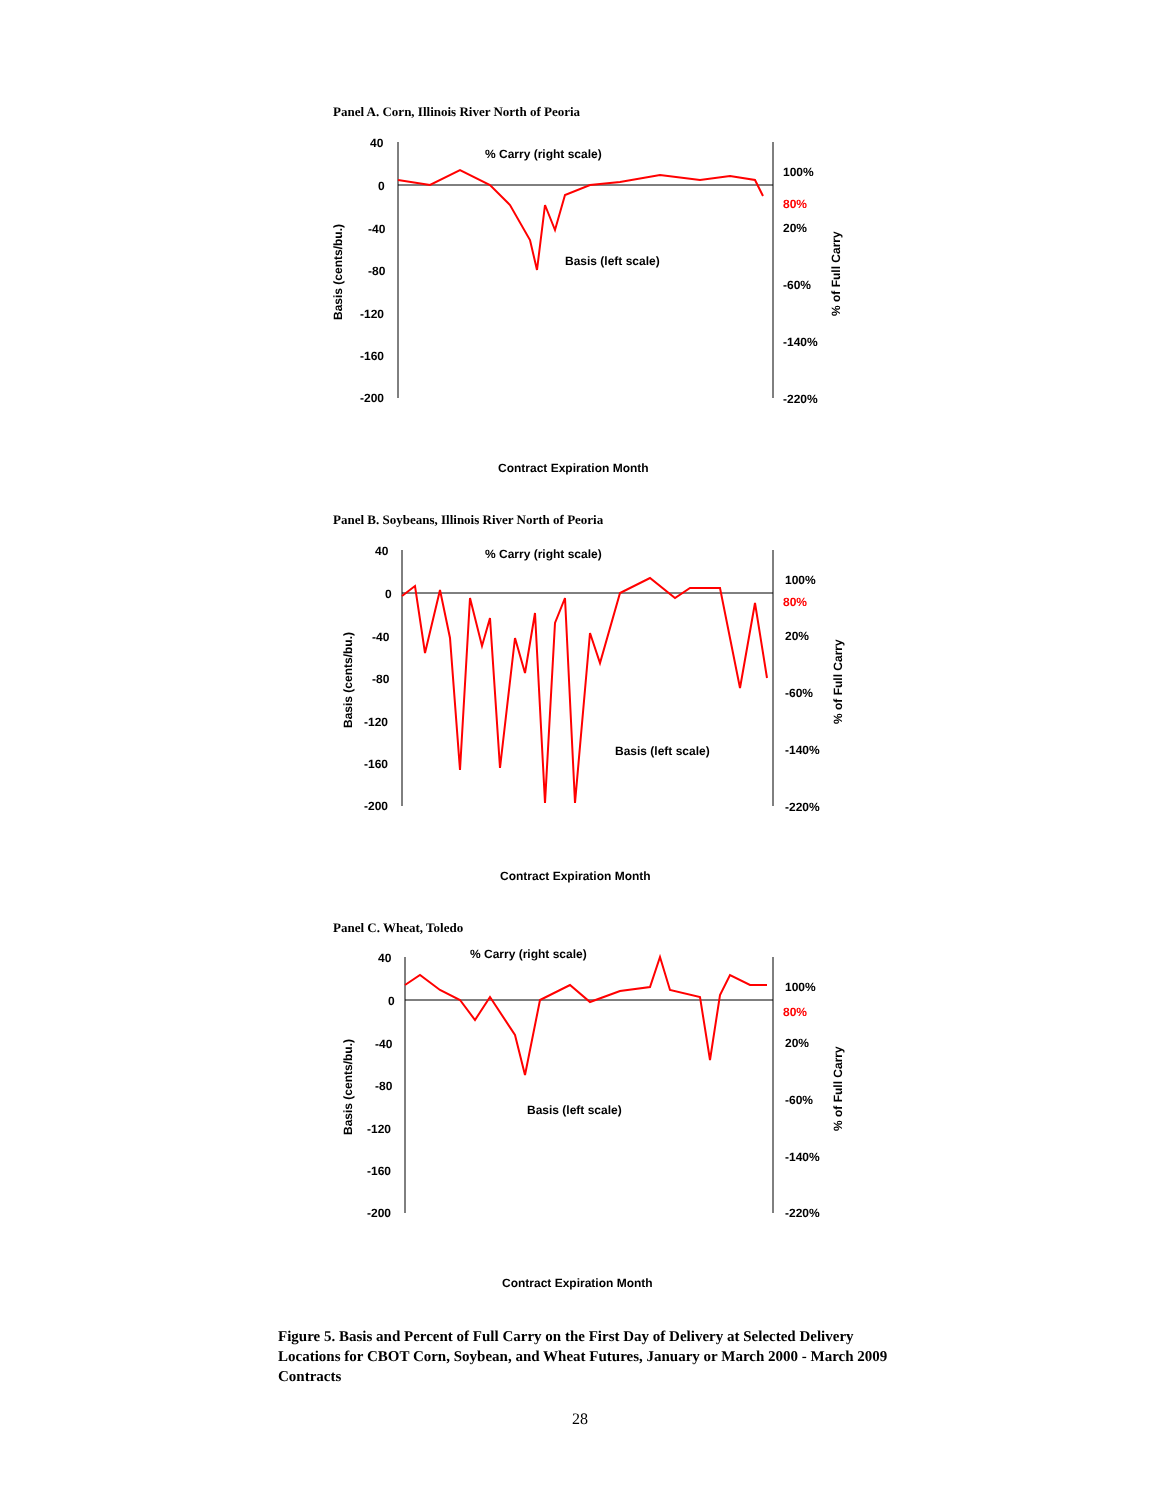Panel A. Corn, Illinois River North of Peoria
40
0
-40
-80
-120
-160
-200
100%
80%
20%
-60%
-140%
-220%
% Carry (right scale)
Basis (left scale)
Basis (cents/bu.)
% of Full Carry
Contract Expiration Month
Panel B. Soybeans, Illinois River North of Peoria
40
0
-40
-80
-120
-160
-200
100%
80%
20%
-60%
-140%
-220%
% Carry (right scale)
Basis (left scale)
Basis (cents/bu.)
% of Full Carry
Contract Expiration Month
Panel C. Wheat, Toledo
40
0
-40
-80
-120
-160
-200
100%
80%
20%
-60%
-140%
-220%
% Carry (right scale)
Basis (left scale)
Basis (cents/bu.)
% of Full Carry
Contract Expiration Month
Figure 5. Basis and Percent of Full Carry on the First Day of Delivery at Selected Delivery Locations for CBOT Corn, Soybean, and Wheat Futures, January or March 2000 - March 2009 Contracts
28